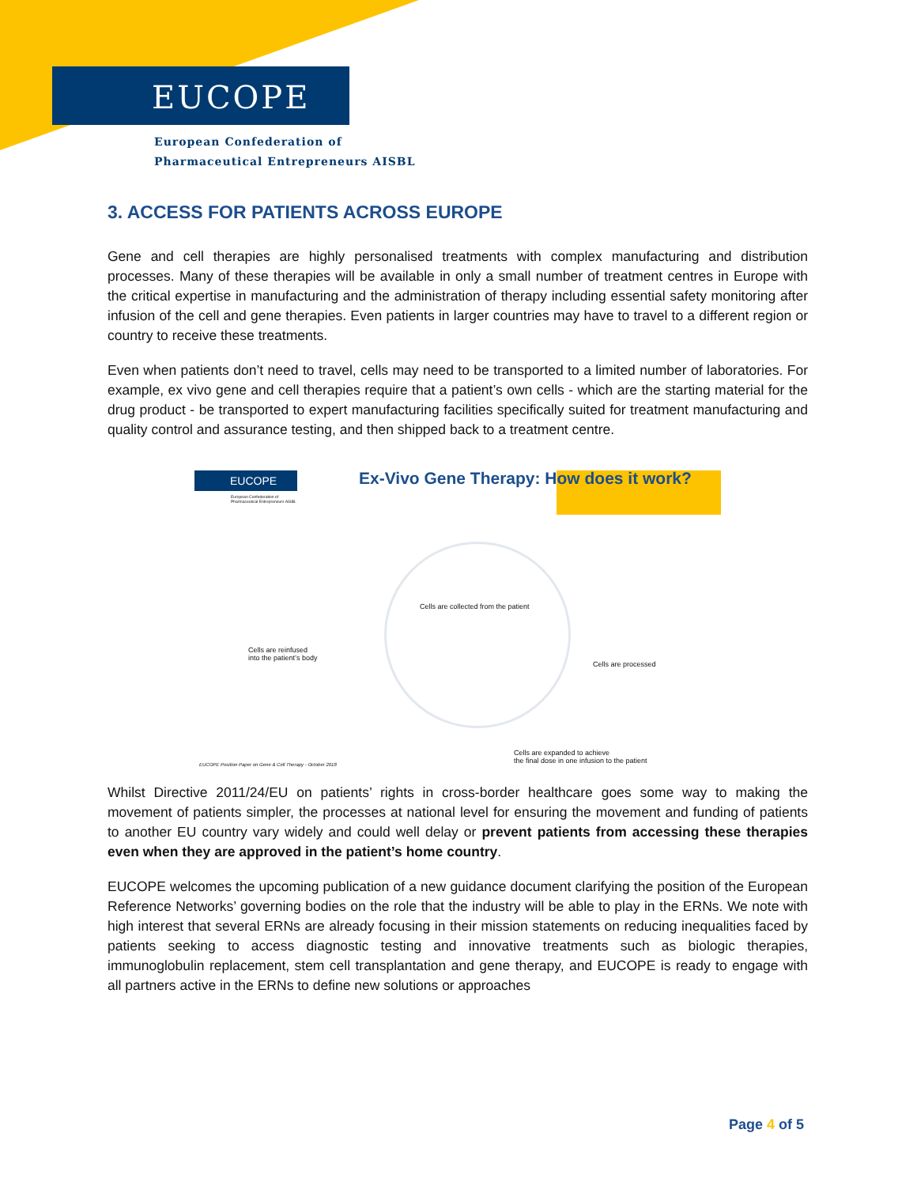EUCOPE
European Confederation of
Pharmaceutical Entrepreneurs AISBL
3. ACCESS FOR PATIENTS ACROSS EUROPE
Gene and cell therapies are highly personalised treatments with complex manufacturing and distribution processes. Many of these therapies will be available in only a small number of treatment centres in Europe with the critical expertise in manufacturing and the administration of therapy including essential safety monitoring after infusion of the cell and gene therapies. Even patients in larger countries may have to travel to a different region or country to receive these treatments.
Even when patients don’t need to travel, cells may need to be transported to a limited number of laboratories. For example, ex vivo gene and cell therapies require that a patient’s own cells - which are the starting material for the drug product - be transported to expert manufacturing facilities specifically suited for treatment manufacturing and quality control and assurance testing, and then shipped back to a treatment centre.
EUCOPE
European Confederation of
Pharmaceutical Entrepreneurs AISBL
Ex-Vivo Gene Therapy: How does it work?
Cells are collected from the patient
Cells are reinfused
into the patient’s body
Cells are processed
Cells are expanded to achieve
the final dose in one infusion to the patient
EUCOPE Position Paper on Gene & Cell Therapy - October 2018
Whilst Directive 2011/24/EU on patients’ rights in cross-border healthcare goes some way to making the movement of patients simpler, the processes at national level for ensuring the movement and funding of patients to another EU country vary widely and could well delay or prevent patients from accessing these therapies even when they are approved in the patient’s home country.
EUCOPE welcomes the upcoming publication of a new guidance document clarifying the position of the European Reference Networks’ governing bodies on the role that the industry will be able to play in the ERNs. We note with high interest that several ERNs are already focusing in their mission statements on reducing inequalities faced by patients seeking to access diagnostic testing and innovative treatments such as biologic therapies, immunoglobulin replacement, stem cell transplantation and gene therapy, and EUCOPE is ready to engage with all partners active in the ERNs to define new solutions or approaches
Page 4 of 5